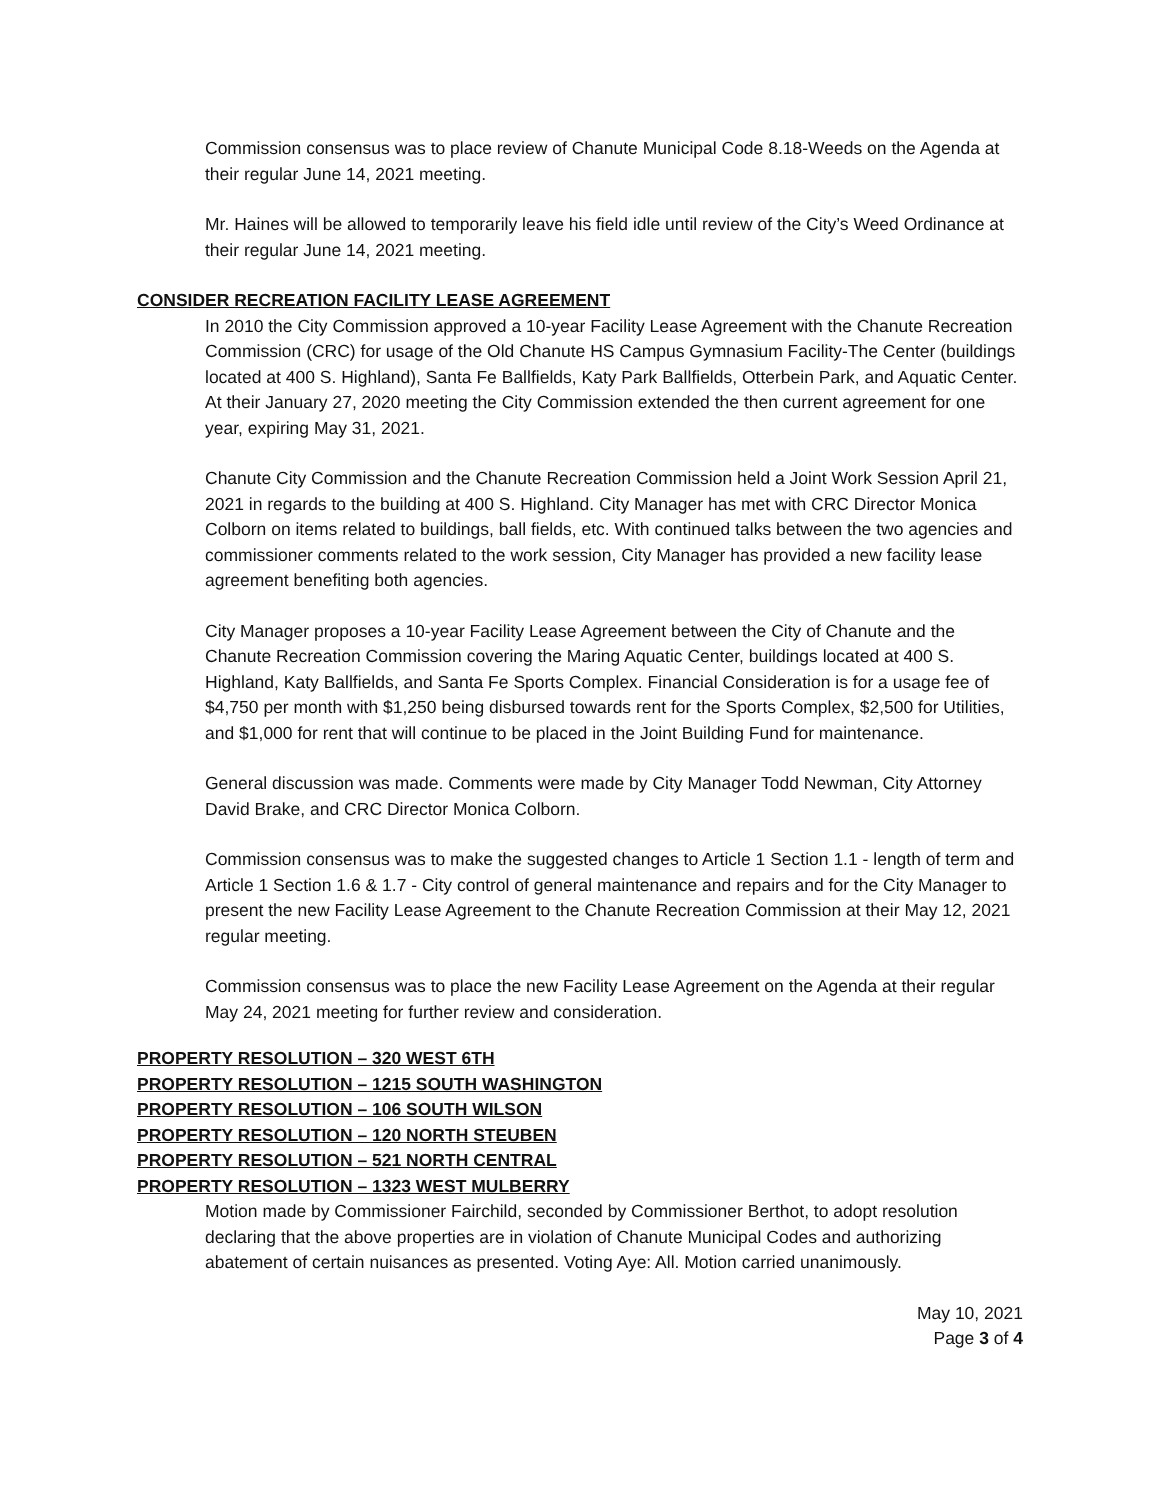Commission consensus was to place review of Chanute Municipal Code 8.18-Weeds on the Agenda at their regular June 14, 2021 meeting.
Mr. Haines will be allowed to temporarily leave his field idle until review of the City’s Weed Ordinance at their regular June 14, 2021 meeting.
CONSIDER RECREATION FACILITY LEASE AGREEMENT
In 2010 the City Commission approved a 10-year Facility Lease Agreement with the Chanute Recreation Commission (CRC) for usage of the Old Chanute HS Campus Gymnasium Facility-The Center (buildings located at 400 S. Highland), Santa Fe Ballfields, Katy Park Ballfields, Otterbein Park, and Aquatic Center. At their January 27, 2020 meeting the City Commission extended the then current agreement for one year, expiring May 31, 2021.
Chanute City Commission and the Chanute Recreation Commission held a Joint Work Session April 21, 2021 in regards to the building at 400 S. Highland. City Manager has met with CRC Director Monica Colborn on items related to buildings, ball fields, etc. With continued talks between the two agencies and commissioner comments related to the work session, City Manager has provided a new facility lease agreement benefiting both agencies.
City Manager proposes a 10-year Facility Lease Agreement between the City of Chanute and the Chanute Recreation Commission covering the Maring Aquatic Center, buildings located at 400 S. Highland, Katy Ballfields, and Santa Fe Sports Complex. Financial Consideration is for a usage fee of $4,750 per month with $1,250 being disbursed towards rent for the Sports Complex, $2,500 for Utilities, and $1,000 for rent that will continue to be placed in the Joint Building Fund for maintenance.
General discussion was made. Comments were made by City Manager Todd Newman, City Attorney David Brake, and CRC Director Monica Colborn.
Commission consensus was to make the suggested changes to Article 1 Section 1.1 - length of term and Article 1 Section 1.6 & 1.7 - City control of general maintenance and repairs and for the City Manager to present the new Facility Lease Agreement to the Chanute Recreation Commission at their May 12, 2021 regular meeting.
Commission consensus was to place the new Facility Lease Agreement on the Agenda at their regular May 24, 2021 meeting for further review and consideration.
PROPERTY RESOLUTION – 320 WEST 6TH
PROPERTY RESOLUTION – 1215 SOUTH WASHINGTON
PROPERTY RESOLUTION – 106 SOUTH WILSON
PROPERTY RESOLUTION – 120 NORTH STEUBEN
PROPERTY RESOLUTION – 521 NORTH CENTRAL
PROPERTY RESOLUTION – 1323 WEST MULBERRY
Motion made by Commissioner Fairchild, seconded by Commissioner Berthot, to adopt resolution declaring that the above properties are in violation of Chanute Municipal Codes and authorizing abatement of certain nuisances as presented. Voting Aye: All. Motion carried unanimously.
May 10, 2021
Page 3 of 4